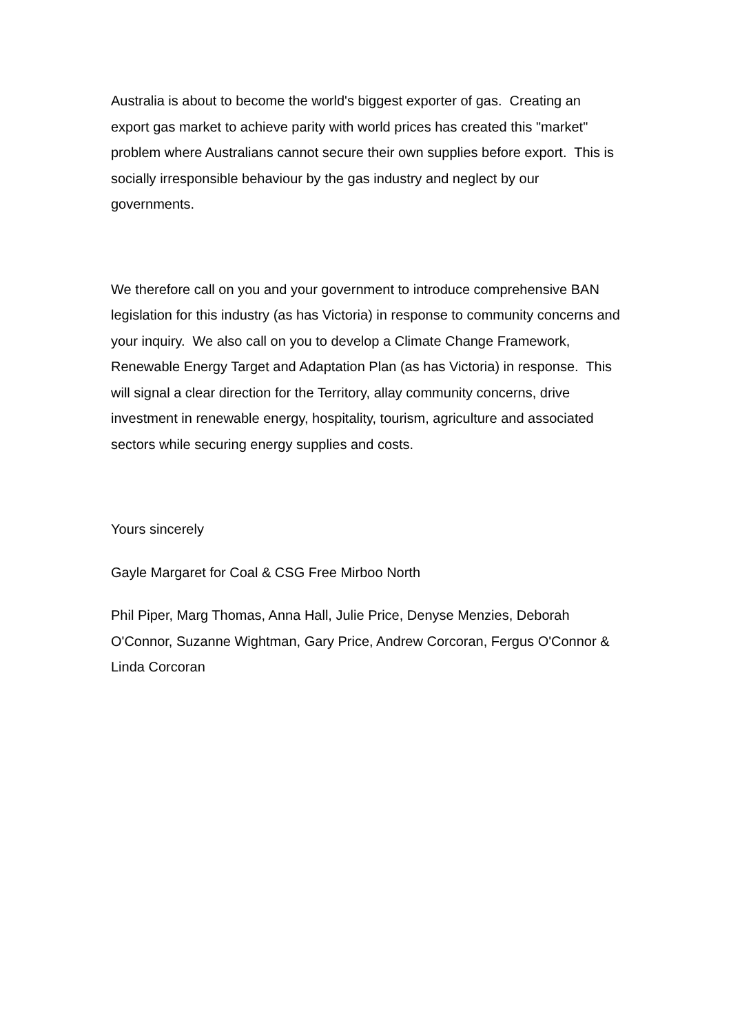Australia is about to become the world's biggest exporter of gas. Creating an export gas market to achieve parity with world prices has created this "market" problem where Australians cannot secure their own supplies before export. This is socially irresponsible behaviour by the gas industry and neglect by our governments.
We therefore call on you and your government to introduce comprehensive BAN legislation for this industry (as has Victoria) in response to community concerns and your inquiry. We also call on you to develop a Climate Change Framework, Renewable Energy Target and Adaptation Plan (as has Victoria) in response. This will signal a clear direction for the Territory, allay community concerns, drive investment in renewable energy, hospitality, tourism, agriculture and associated sectors while securing energy supplies and costs.
Yours sincerely
Gayle Margaret for Coal & CSG Free Mirboo North
Phil Piper, Marg Thomas, Anna Hall, Julie Price, Denyse Menzies, Deborah O'Connor, Suzanne Wightman, Gary Price, Andrew Corcoran, Fergus O'Connor & Linda Corcoran